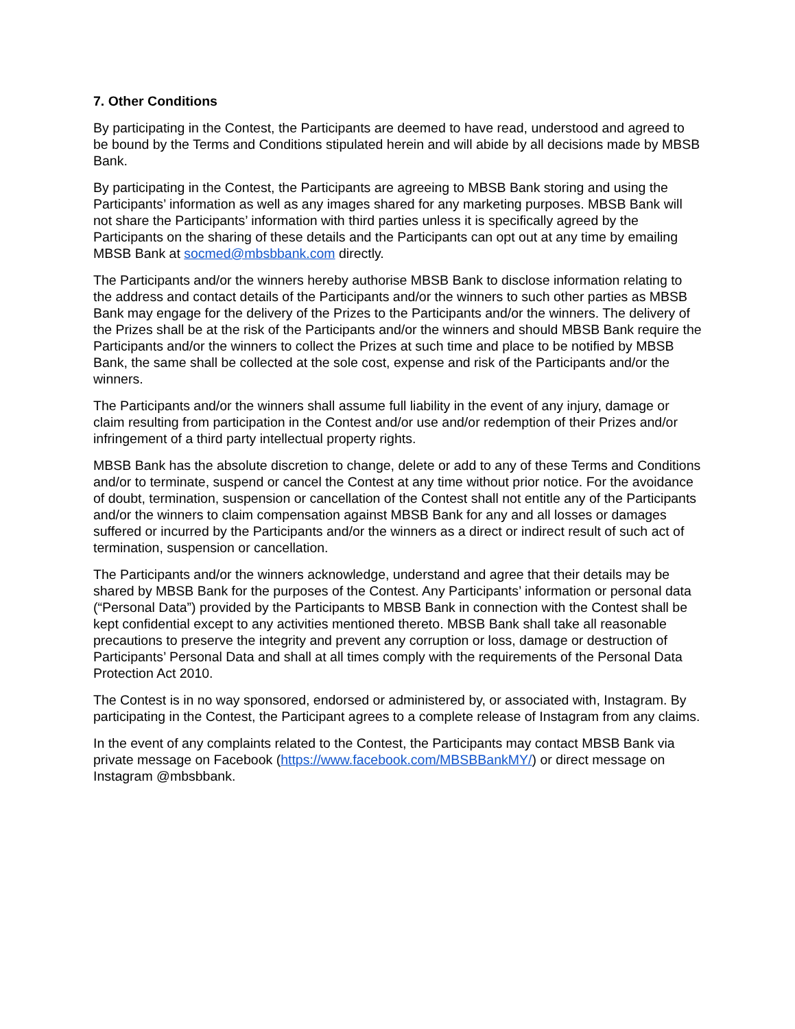7. Other Conditions
By participating in the Contest, the Participants are deemed to have read, understood and agreed to be bound by the Terms and Conditions stipulated herein and will abide by all decisions made by MBSB Bank.
By participating in the Contest, the Participants are agreeing to MBSB Bank storing and using the Participants’ information as well as any images shared for any marketing purposes. MBSB Bank will not share the Participants’ information with third parties unless it is specifically agreed by the Participants on the sharing of these details and the Participants can opt out at any time by emailing MBSB Bank at socmed@mbsbbank.com directly.
The Participants and/or the winners hereby authorise MBSB Bank to disclose information relating to the address and contact details of the Participants and/or the winners to such other parties as MBSB Bank may engage for the delivery of the Prizes to the Participants and/or the winners. The delivery of the Prizes shall be at the risk of the Participants and/or the winners and should MBSB Bank require the Participants and/or the winners to collect the Prizes at such time and place to be notified by MBSB Bank, the same shall be collected at the sole cost, expense and risk of the Participants and/or the winners.
The Participants and/or the winners shall assume full liability in the event of any injury, damage or claim resulting from participation in the Contest and/or use and/or redemption of their Prizes and/or infringement of a third party intellectual property rights.
MBSB Bank has the absolute discretion to change, delete or add to any of these Terms and Conditions and/or to terminate, suspend or cancel the Contest at any time without prior notice. For the avoidance of doubt, termination, suspension or cancellation of the Contest shall not entitle any of the Participants and/or the winners to claim compensation against MBSB Bank for any and all losses or damages suffered or incurred by the Participants and/or the winners as a direct or indirect result of such act of termination, suspension or cancellation.
The Participants and/or the winners acknowledge, understand and agree that their details may be shared by MBSB Bank for the purposes of the Contest. Any Participants’ information or personal data (“Personal Data”) provided by the Participants to MBSB Bank in connection with the Contest shall be kept confidential except to any activities mentioned thereto. MBSB Bank shall take all reasonable precautions to preserve the integrity and prevent any corruption or loss, damage or destruction of Participants’ Personal Data and shall at all times comply with the requirements of the Personal Data Protection Act 2010.
The Contest is in no way sponsored, endorsed or administered by, or associated with, Instagram. By participating in the Contest, the Participant agrees to a complete release of Instagram from any claims.
In the event of any complaints related to the Contest, the Participants may contact MBSB Bank via private message on Facebook (https://www.facebook.com/MBSBBankMY/) or direct message on Instagram @mbsbbank.